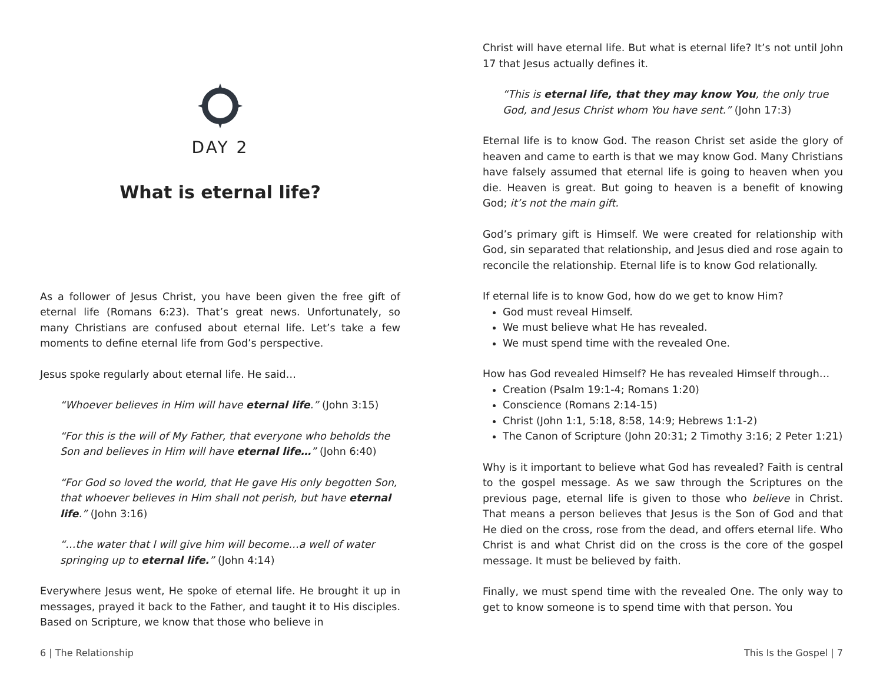DAY 2
What is eternal life?
As a follower of Jesus Christ, you have been given the free gift of eternal life (Romans 6:23). That’s great news. Unfortunately, so many Christians are confused about eternal life. Let’s take a few moments to define eternal life from God’s perspective.
Jesus spoke regularly about eternal life. He said…
“Whoever believes in Him will have eternal life.” (John 3:15)
“For this is the will of My Father, that everyone who beholds the Son and believes in Him will have eternal life…” (John 6:40)
“For God so loved the world, that He gave His only begotten Son, that whoever believes in Him shall not perish, but have eternal life.” (John 3:16)
“…the water that I will give him will become…a well of water springing up to eternal life.” (John 4:14)
Everywhere Jesus went, He spoke of eternal life. He brought it up in messages, prayed it back to the Father, and taught it to His disciples. Based on Scripture, we know that those who believe in
Christ will have eternal life. But what is eternal life? It’s not until John 17 that Jesus actually defines it.
“This is eternal life, that they may know You, the only true God, and Jesus Christ whom You have sent.” (John 17:3)
Eternal life is to know God. The reason Christ set aside the glory of heaven and came to earth is that we may know God. Many Christians have falsely assumed that eternal life is going to heaven when you die. Heaven is great. But going to heaven is a benefit of knowing God; it’s not the main gift.
God’s primary gift is Himself. We were created for relationship with God, sin separated that relationship, and Jesus died and rose again to reconcile the relationship. Eternal life is to know God relationally.
If eternal life is to know God, how do we get to know Him?
God must reveal Himself.
We must believe what He has revealed.
We must spend time with the revealed One.
How has God revealed Himself? He has revealed Himself through…
Creation (Psalm 19:1-4; Romans 1:20)
Conscience (Romans 2:14-15)
Christ (John 1:1, 5:18, 8:58, 14:9; Hebrews 1:1-2)
The Canon of Scripture (John 20:31; 2 Timothy 3:16; 2 Peter 1:21)
Why is it important to believe what God has revealed? Faith is central to the gospel message. As we saw through the Scriptures on the previous page, eternal life is given to those who believe in Christ. That means a person believes that Jesus is the Son of God and that He died on the cross, rose from the dead, and offers eternal life. Who Christ is and what Christ did on the cross is the core of the gospel message. It must be believed by faith.
Finally, we must spend time with the revealed One. The only way to get to know someone is to spend time with that person. You
6 | The Relationship This Is the Gospel | 7